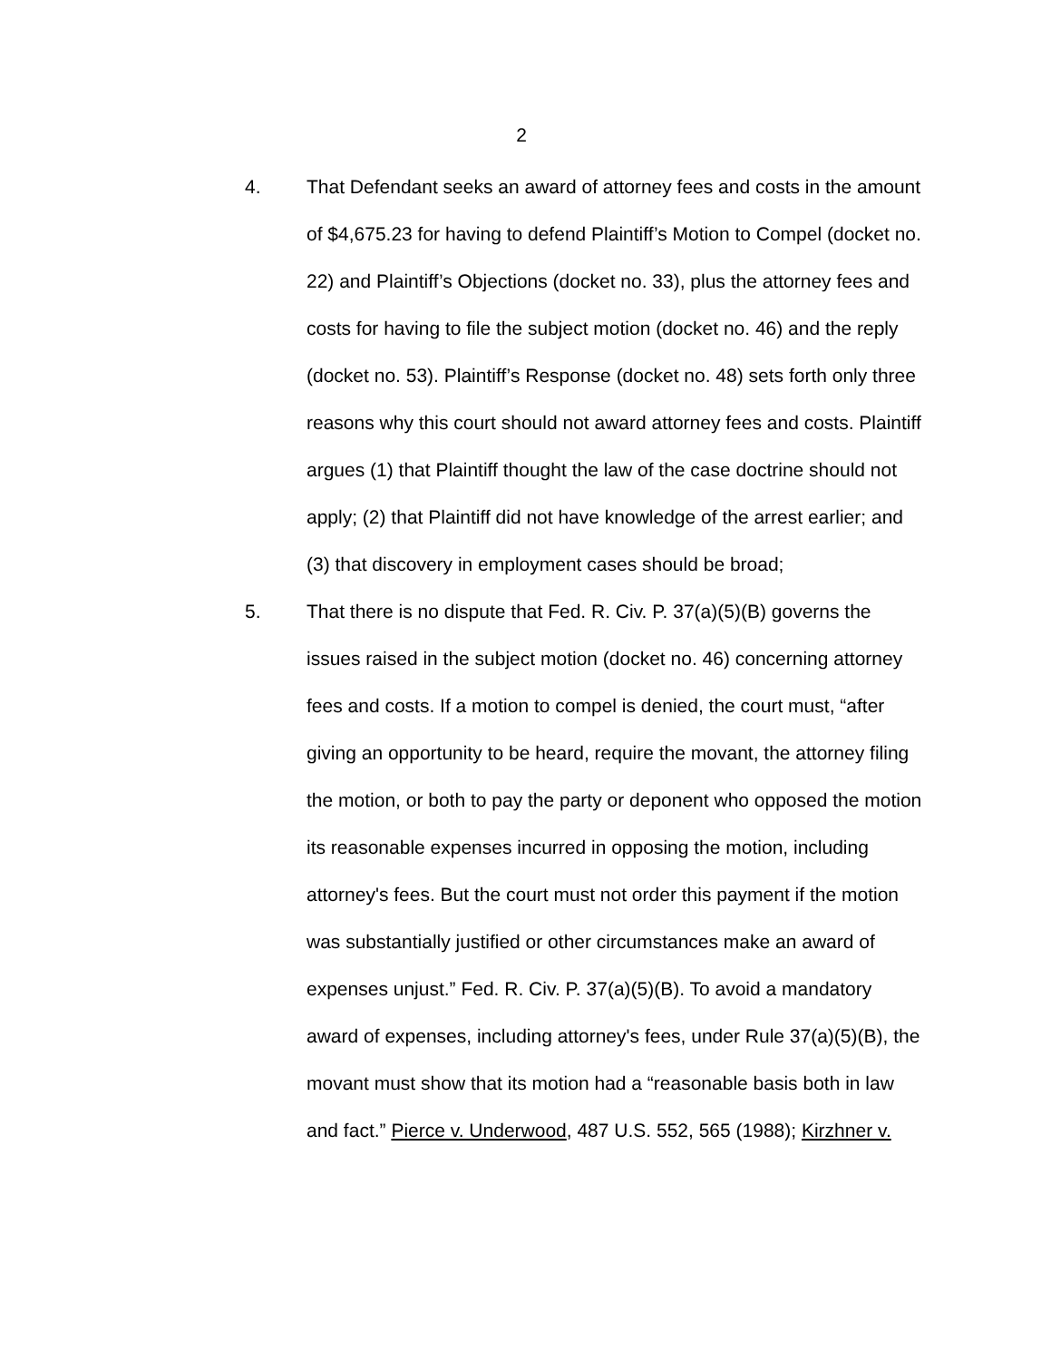2
4. That Defendant seeks an award of attorney fees and costs in the amount of $4,675.23 for having to defend Plaintiff’s Motion to Compel (docket no. 22) and Plaintiff’s Objections (docket no. 33), plus the attorney fees and costs for having to file the subject motion (docket no. 46) and the reply (docket no. 53). Plaintiff’s Response (docket no. 48) sets forth only three reasons why this court should not award attorney fees and costs. Plaintiff argues (1) that Plaintiff thought the law of the case doctrine should not apply; (2) that Plaintiff did not have knowledge of the arrest earlier; and (3) that discovery in employment cases should be broad;
5. That there is no dispute that Fed. R. Civ. P. 37(a)(5)(B) governs the issues raised in the subject motion (docket no. 46) concerning attorney fees and costs. If a motion to compel is denied, the court must, “after giving an opportunity to be heard, require the movant, the attorney filing the motion, or both to pay the party or deponent who opposed the motion its reasonable expenses incurred in opposing the motion, including attorney's fees. But the court must not order this payment if the motion was substantially justified or other circumstances make an award of expenses unjust.” Fed. R. Civ. P. 37(a)(5)(B). To avoid a mandatory award of expenses, including attorney's fees, under Rule 37(a)(5)(B), the movant must show that its motion had a “reasonable basis both in law and fact.” Pierce v. Underwood, 487 U.S. 552, 565 (1988); Kirzhner v.